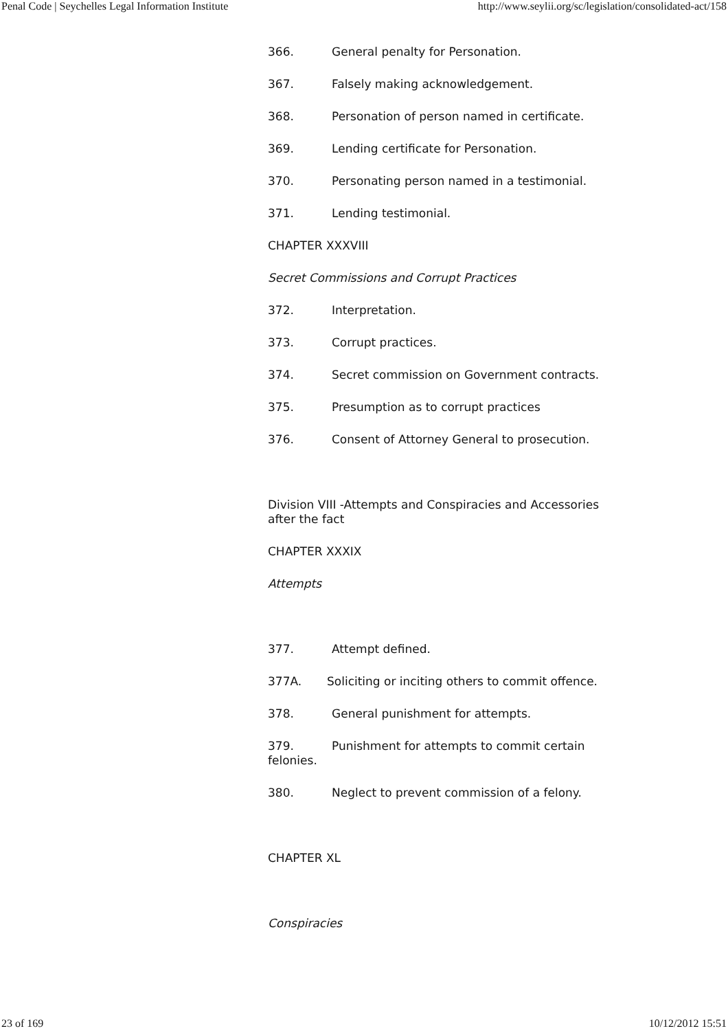Penal Code | Seychelles Legal Information Institute http://www.seylii.org/sc/legislation/consolidated-act/158
366. General penalty for Personation.
367. Falsely making acknowledgement.
368. Personation of person named in certificate.
369. Lending certificate for Personation.
370. Personating person named in a testimonial.
371. Lending testimonial.
CHAPTER XXXVIII
Secret Commissions and Corrupt Practices
372. Interpretation.
373. Corrupt practices.
374. Secret commission on Government contracts.
375. Presumption as to corrupt practices
376. Consent of Attorney General to prosecution.
Division VIII -Attempts and Conspiracies and Accessories after the fact
CHAPTER XXXIX
Attempts
377. Attempt defined.
377A. Soliciting or inciting others to commit offence.
378. General punishment for attempts.
379. Punishment for attempts to commit certain felonies.
380. Neglect to prevent commission of a felony.
CHAPTER XL
Conspiracies
23 of 169 10/12/2012 15:51